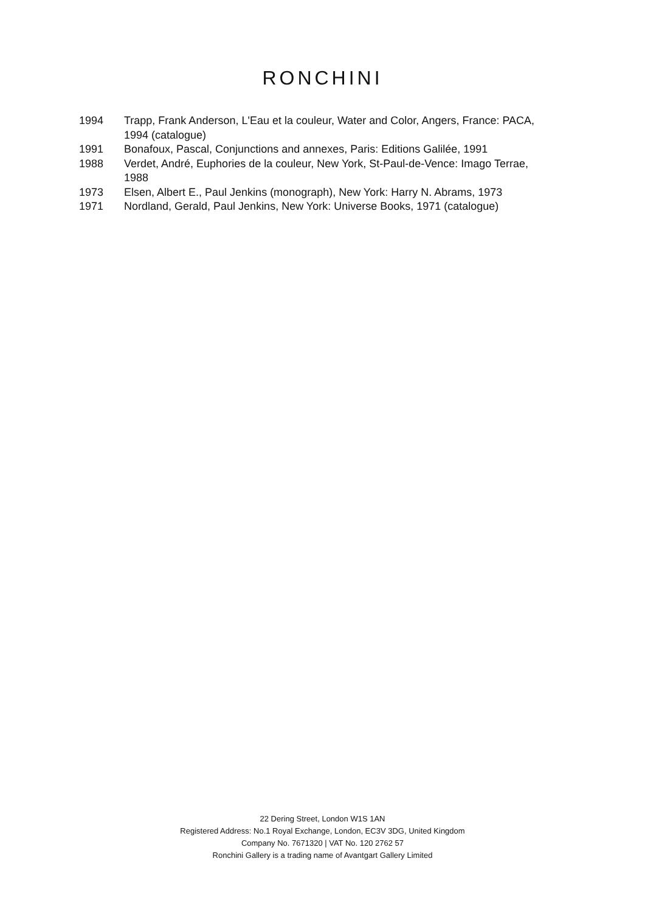RONCHINI
1994 Trapp, Frank Anderson, L'Eau et la couleur, Water and Color, Angers, France: PACA, 1994 (catalogue)
1991 Bonafoux, Pascal, Conjunctions and annexes, Paris: Editions Galilée, 1991
1988 Verdet, André, Euphories de la couleur, New York, St-Paul-de-Vence: Imago Terrae, 1988
1973 Elsen, Albert E., Paul Jenkins (monograph), New York: Harry N. Abrams, 1973
1971 Nordland, Gerald, Paul Jenkins, New York: Universe Books, 1971 (catalogue)
22 Dering Street, London W1S 1AN
Registered Address: No.1 Royal Exchange, London, EC3V 3DG, United Kingdom
Company No. 7671320 | VAT No. 120 2762 57
Ronchini Gallery is a trading name of Avantgart Gallery Limited